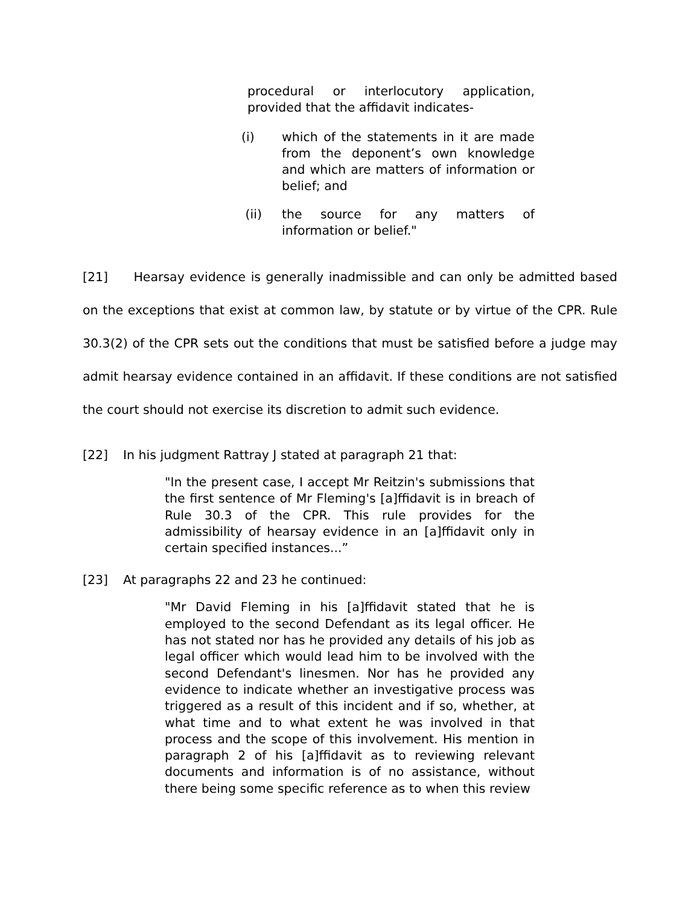procedural or interlocutory application, provided that the affidavit indicates-
(i) which of the statements in it are made from the deponent’s own knowledge and which are matters of information or belief; and
(ii) the source for any matters of information or belief."
[21] Hearsay evidence is generally inadmissible and can only be admitted based on the exceptions that exist at common law, by statute or by virtue of the CPR. Rule 30.3(2) of the CPR sets out the conditions that must be satisfied before a judge may admit hearsay evidence contained in an affidavit. If these conditions are not satisfied the court should not exercise its discretion to admit such evidence.
[22] In his judgment Rattray J stated at paragraph 21 that:
"In the present case, I accept Mr Reitzin's submissions that the first sentence of Mr Fleming's [a]ffidavit is in breach of Rule 30.3 of the CPR. This rule provides for the admissibility of hearsay evidence in an [a]ffidavit only in certain specified instances...”
[23] At paragraphs 22 and 23 he continued:
"Mr David Fleming in his [a]ffidavit stated that he is employed to the second Defendant as its legal officer. He has not stated nor has he provided any details of his job as legal officer which would lead him to be involved with the second Defendant's linesmen. Nor has he provided any evidence to indicate whether an investigative process was triggered as a result of this incident and if so, whether, at what time and to what extent he was involved in that process and the scope of this involvement. His mention in paragraph 2 of his [a]ffidavit as to reviewing relevant documents and information is of no assistance, without there being some specific reference as to when this review